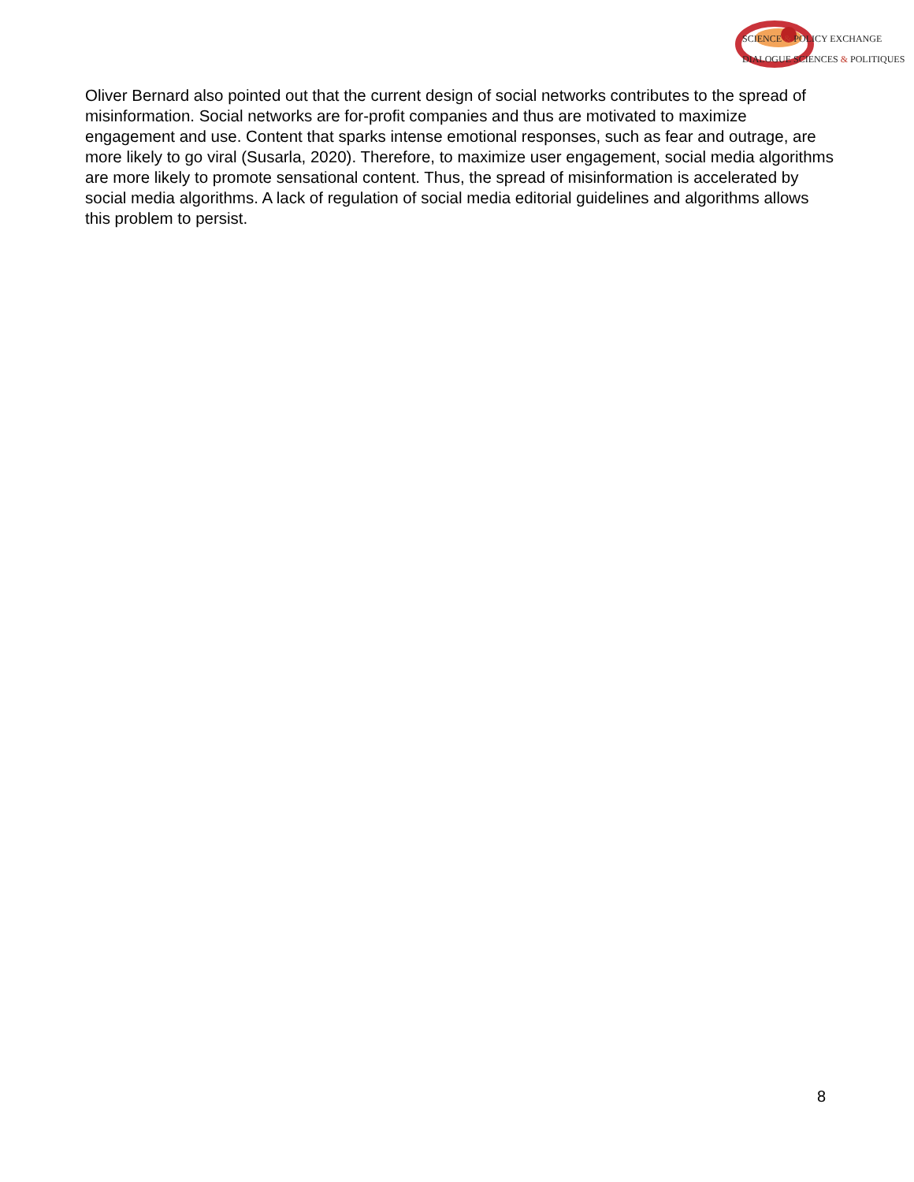SCIENCE & POLICY EXCHANGE
DIALOGUE SCIENCES & POLITIQUES
Oliver Bernard also pointed out that the current design of social networks contributes to the spread of misinformation. Social networks are for-profit companies and thus are motivated to maximize engagement and use. Content that sparks intense emotional responses, such as fear and outrage, are more likely to go viral (Susarla, 2020). Therefore, to maximize user engagement, social media algorithms are more likely to promote sensational content. Thus, the spread of misinformation is accelerated by social media algorithms. A lack of regulation of social media editorial guidelines and algorithms allows this problem to persist.
8